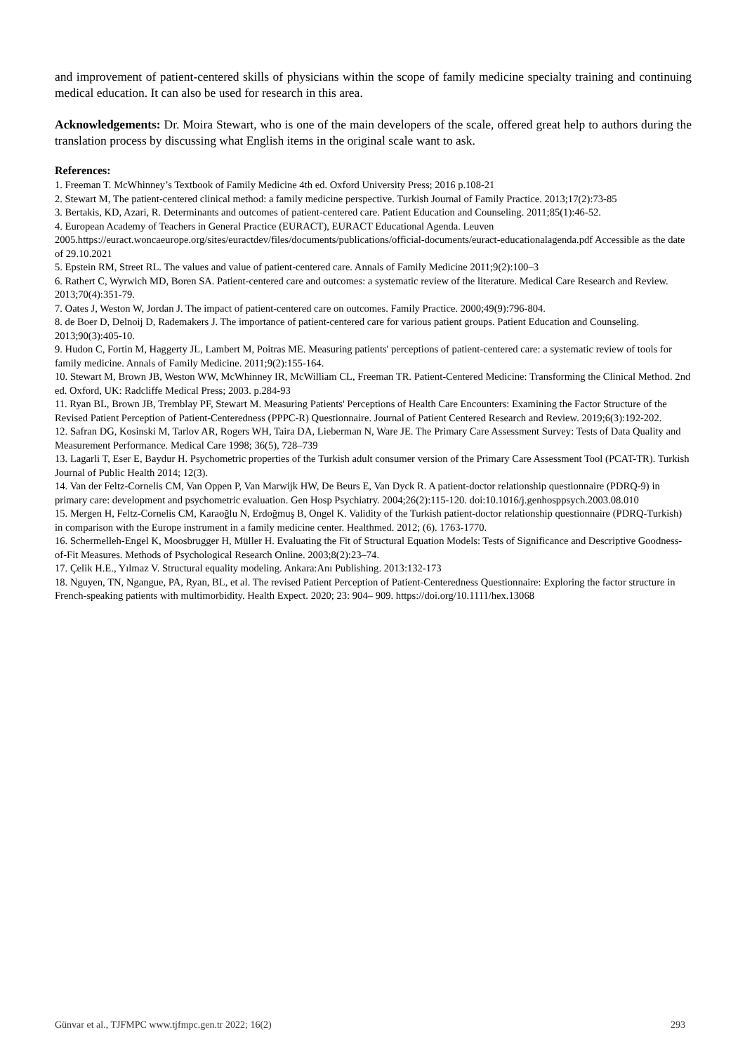and improvement of patient-centered skills of physicians within the scope of family medicine specialty training and continuing medical education. It can also be used for research in this area.
Acknowledgements: Dr. Moira Stewart, who is one of the main developers of the scale, offered great help to authors during the translation process by discussing what English items in the original scale want to ask.
References:
1. Freeman T. McWhinney’s Textbook of Family Medicine 4th ed. Oxford University Press; 2016 p.108-21
2. Stewart M, The patient-centered clinical method: a family medicine perspective. Turkish Journal of Family Practice. 2013;17(2):73-85
3. Bertakis, KD, Azari, R. Determinants and outcomes of patient-centered care. Patient Education and Counseling. 2011;85(1):46-52.
4. European Academy of Teachers in General Practice (EURACT), EURACT Educational Agenda. Leuven 2005.https://euract.woncaeurope.org/sites/euractdev/files/documents/publications/official-documents/euract-educationalagenda.pdf Accessible as the date of 29.10.2021
5. Epstein RM, Street RL. The values and value of patient-centered care. Annals of Family Medicine 2011;9(2):100–3
6. Rathert C, Wyrwich MD, Boren SA. Patient-centered care and outcomes: a systematic review of the literature. Medical Care Research and Review. 2013;70(4):351-79.
7. Oates J, Weston W, Jordan J. The impact of patient-centered care on outcomes. Family Practice. 2000;49(9):796-804.
8. de Boer D, Delnoij D, Rademakers J. The importance of patient-centered care for various patient groups. Patient Education and Counseling. 2013;90(3):405-10.
9. Hudon C, Fortin M, Haggerty JL, Lambert M, Poitras ME. Measuring patients' perceptions of patient-centered care: a systematic review of tools for family medicine. Annals of Family Medicine. 2011;9(2):155-164.
10. Stewart M, Brown JB, Weston WW, McWhinney IR, McWilliam CL, Freeman TR. Patient-Centered Medicine: Transforming the Clinical Method. 2nd ed. Oxford, UK: Radcliffe Medical Press; 2003. p.284-93
11. Ryan BL, Brown JB, Tremblay PF, Stewart M. Measuring Patients' Perceptions of Health Care Encounters: Examining the Factor Structure of the Revised Patient Perception of Patient-Centeredness (PPPC-R) Questionnaire. Journal of Patient Centered Research and Review. 2019;6(3):192-202.
12. Safran DG, Kosinski M, Tarlov AR, Rogers WH, Taira DA, Lieberman N, Ware JE. The Primary Care Assessment Survey: Tests of Data Quality and Measurement Performance. Medical Care 1998; 36(5), 728–739
13. Lagarli T, Eser E, Baydur H. Psychometric properties of the Turkish adult consumer version of the Primary Care Assessment Tool (PCAT-TR). Turkish Journal of Public Health 2014; 12(3).
14. Van der Feltz-Cornelis CM, Van Oppen P, Van Marwijk HW, De Beurs E, Van Dyck R. A patient-doctor relationship questionnaire (PDRQ-9) in primary care: development and psychometric evaluation. Gen Hosp Psychiatry. 2004;26(2):115-120. doi:10.1016/j.genhosppsych.2003.08.010
15. Mergen H, Feltz-Cornelis CM, Karaoğlu N, Erdoğmuş B, Ongel K. Validity of the Turkish patient-doctor relationship questionnaire (PDRQ-Turkish) in comparison with the Europe instrument in a family medicine center. Healthmed. 2012; (6). 1763-1770.
16. Schermelleh-Engel K, Moosbrugger H, Müller H. Evaluating the Fit of Structural Equation Models: Tests of Significance and Descriptive Goodness-of-Fit Measures. Methods of Psychological Research Online. 2003;8(2):23–74.
17. Çelik H.E., Yılmaz V. Structural equality modeling. Ankara:Anı Publishing. 2013:132-173
18. Nguyen, TN, Ngangue, PA, Ryan, BL, et al. The revised Patient Perception of Patient-Centeredness Questionnaire: Exploring the factor structure in French-speaking patients with multimorbidity. Health Expect. 2020; 23: 904– 909. https://doi.org/10.1111/hex.13068
Günvar et al., TJFMPC www.tjfmpc.gen.tr 2022; 16(2) 293